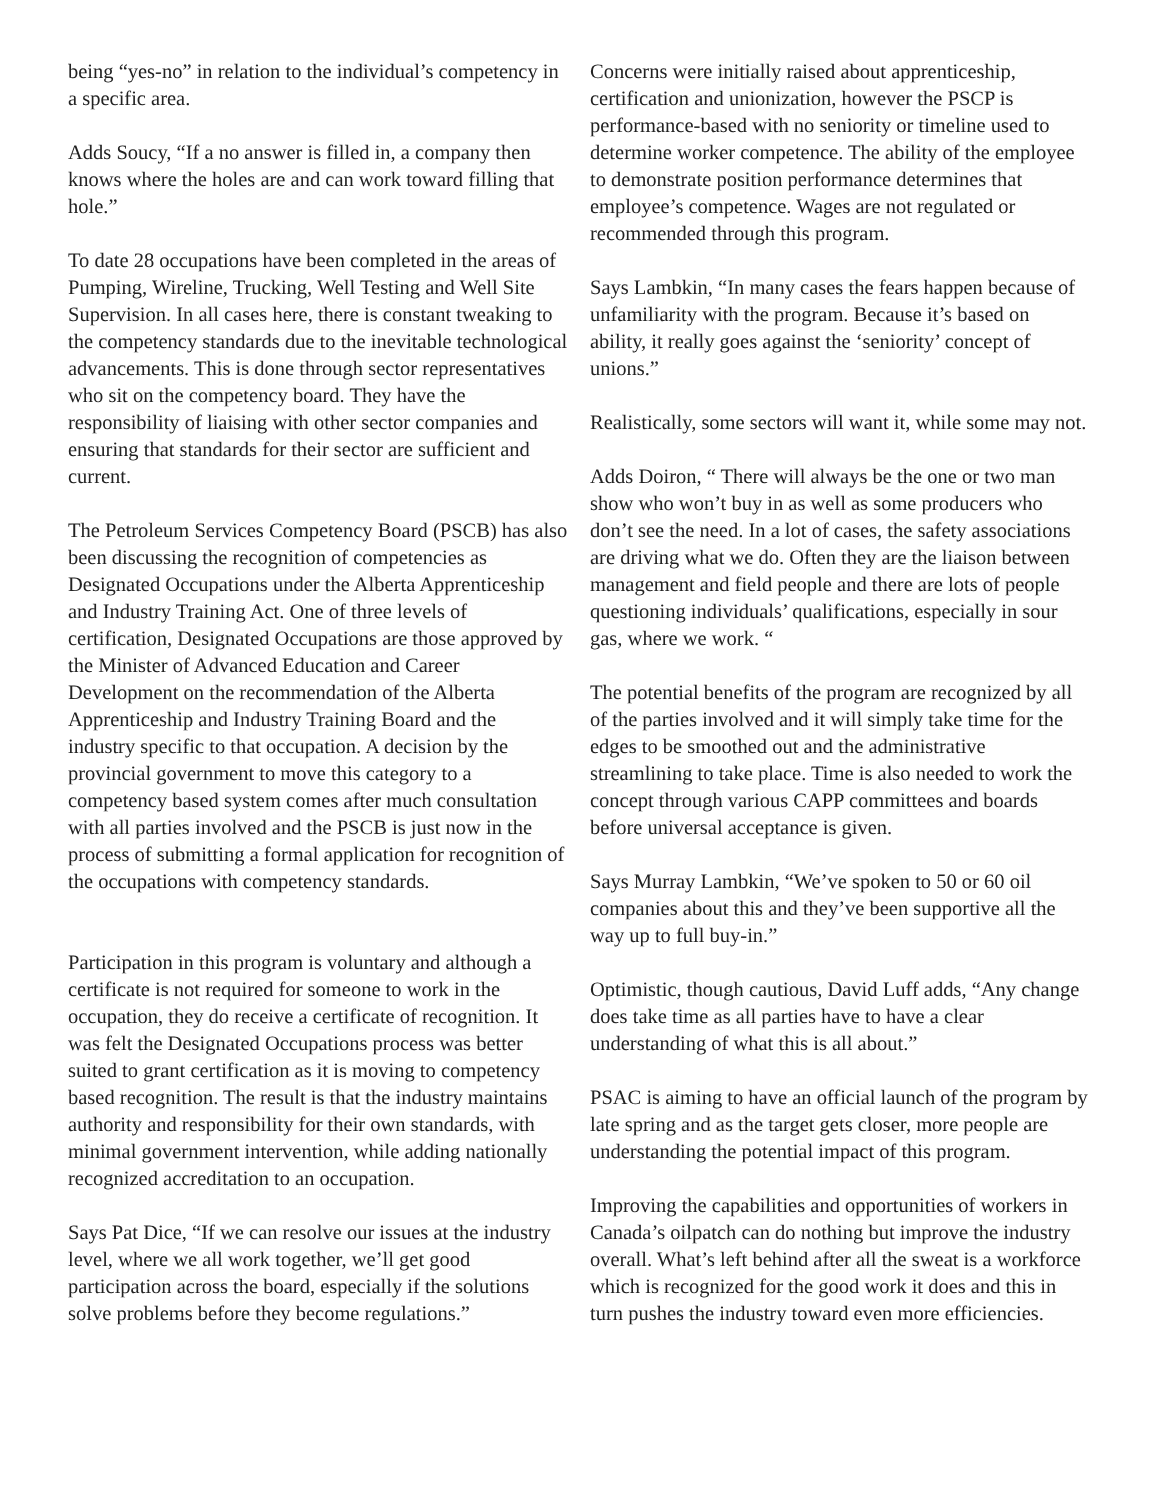being “yes-no” in relation to the individual’s competency in a specific area.
Adds Soucy, “If a no answer is filled in, a company then knows where the holes are and can work toward filling that hole.”
To date 28 occupations have been completed in the areas of Pumping, Wireline, Trucking, Well Testing and Well Site Supervision. In all cases here, there is constant tweaking to the competency standards due to the inevitable technological advancements. This is done through sector representatives who sit on the competency board. They have the responsibility of liaising with other sector companies and ensuring that standards for their sector are sufficient and current.
The Petroleum Services Competency Board (PSCB) has also been discussing the recognition of competencies as Designated Occupations under the Alberta Apprenticeship and Industry Training Act. One of three levels of certification, Designated Occupations are those approved by the Minister of Advanced Education and Career Development on the recommendation of the Alberta Apprenticeship and Industry Training Board and the industry specific to that occupation. A decision by the provincial government to move this category to a competency based system comes after much consultation with all parties involved and the PSCB is just now in the process of submitting a formal application for recognition of the occupations with competency standards.
Participation in this program is voluntary and although a certificate is not required for someone to work in the occupation, they do receive a certificate of recognition. It was felt the Designated Occupations process was better suited to grant certification as it is moving to competency based recognition. The result is that the industry maintains authority and responsibility for their own standards, with minimal government intervention, while adding nationally recognized accreditation to an occupation.
Says Pat Dice, “If we can resolve our issues at the industry level, where we all work together, we’ll get good participation across the board, especially if the solutions solve problems before they become regulations.”
Concerns were initially raised about apprenticeship, certification and unionization, however the PSCP is performance-based with no seniority or timeline used to determine worker competence. The ability of the employee to demonstrate position performance determines that employee’s competence. Wages are not regulated or recommended through this program.
Says Lambkin, “In many cases the fears happen because of unfamiliarity with the program. Because it’s based on ability, it really goes against the ‘seniority’ concept of unions.”
Realistically, some sectors will want it, while some may not.
Adds Doiron, “ There will always be the one or two man show who won’t buy in as well as some producers who don’t see the need. In a lot of cases, the safety associations are driving what we do. Often they are the liaison between management and field people and there are lots of people questioning individuals’ qualifications, especially in sour gas, where we work. “
The potential benefits of the program are recognized by all of the parties involved and it will simply take time for the edges to be smoothed out and the administrative streamlining to take place. Time is also needed to work the concept through various CAPP committees and boards before universal acceptance is given.
Says Murray Lambkin, “We’ve spoken to 50 or 60 oil companies about this and they’ve been supportive all the way up to full buy-in.”
Optimistic, though cautious, David Luff adds, “Any change does take time as all parties have to have a clear understanding of what this is all about.”
PSAC is aiming to have an official launch of the program by late spring and as the target gets closer, more people are understanding the potential impact of this program.
Improving the capabilities and opportunities of workers in Canada’s oilpatch can do nothing but improve the industry overall. What’s left behind after all the sweat is a workforce which is recognized for the good work it does and this in turn pushes the industry toward even more efficiencies.